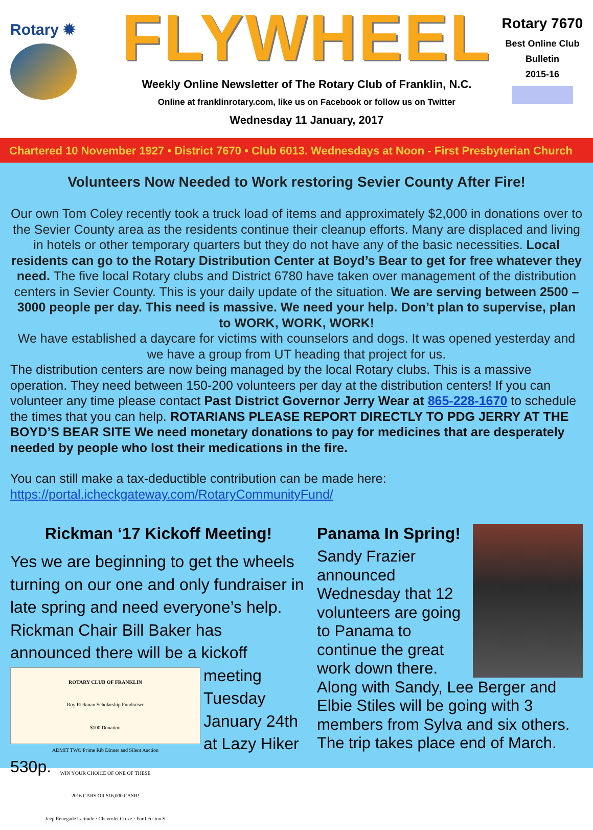Rotary ✹
FLYWHEEL
Weekly Online Newsletter of The Rotary Club of Franklin, N.C.
Online at franklinrotary.com, like us on Facebook or follow us on Twitter
Wednesday 11 January, 2017
Rotary 7670
Best Online Club
Bulletin
2015-16
Chartered 10 November 1927 • District 7670 • Club 6013. Wednesdays at Noon - First Presbyterian Church
Volunteers Now Needed to Work restoring Sevier County After Fire!
Our own Tom Coley recently took a truck load of items and approximately $2,000 in donations over to the Sevier County area as the residents continue their cleanup efforts. Many are displaced and living in hotels or other temporary quarters but they do not have any of the basic necessities. Local residents can go to the Rotary Distribution Center at Boyd’s Bear to get for free whatever they need. The five local Rotary clubs and District 6780 have taken over management of the distribution centers in Sevier County. This is your daily update of the situation. We are serving between 2500 – 3000 people per day. This need is massive. We need your help. Don’t plan to supervise, plan to WORK, WORK, WORK!
We have established a daycare for victims with counselors and dogs. It was opened yesterday and we have a group from UT heading that project for us.
The distribution centers are now being managed by the local Rotary clubs. This is a massive operation. They need between 150-200 volunteers per day at the distribution centers! If you can volunteer any time please contact Past District Governor Jerry Wear at 865-228-1670 to schedule the times that you can help. ROTARIANS PLEASE REPORT DIRECTLY TO PDG JERRY AT THE BOYD’S BEAR SITE We need monetary donations to pay for medicines that are desperately needed by people who lost their medications in the fire.
You can still make a tax-deductible contribution can be made here:
https://portal.icheckgateway.com/RotaryCommunityFund/
Rickman ‘17 Kickoff Meeting!
Yes we are beginning to get the wheels turning on our one and only fundraiser in late spring and need everyone’s help. Rickman Chair Bill Baker has announced there will be a kickoff meeting
ROTARY CLUB OF FRANKLIN
Roy Rickman Scholarship Fundraiser
$100 Donation
ADMIT TWO Prime Rib Dinner and Silent Auction
WIN YOUR CHOICE OF ONE OF THESE
2016 CARS OR $16,000 CASH!
Jeep Renegade Latitude · Chevrolet Cruze · Ford Fusion S
Tuesday January 24th at Lazy Hiker 530p.
Panama In Spring!
Sandy Frazier announced Wednesday that 12 volunteers are going to Panama to continue the great work down there. Along with Sandy, Lee Berger and Elbie Stiles will be going with 3 members from Sylva and six others. The trip takes place end of March.